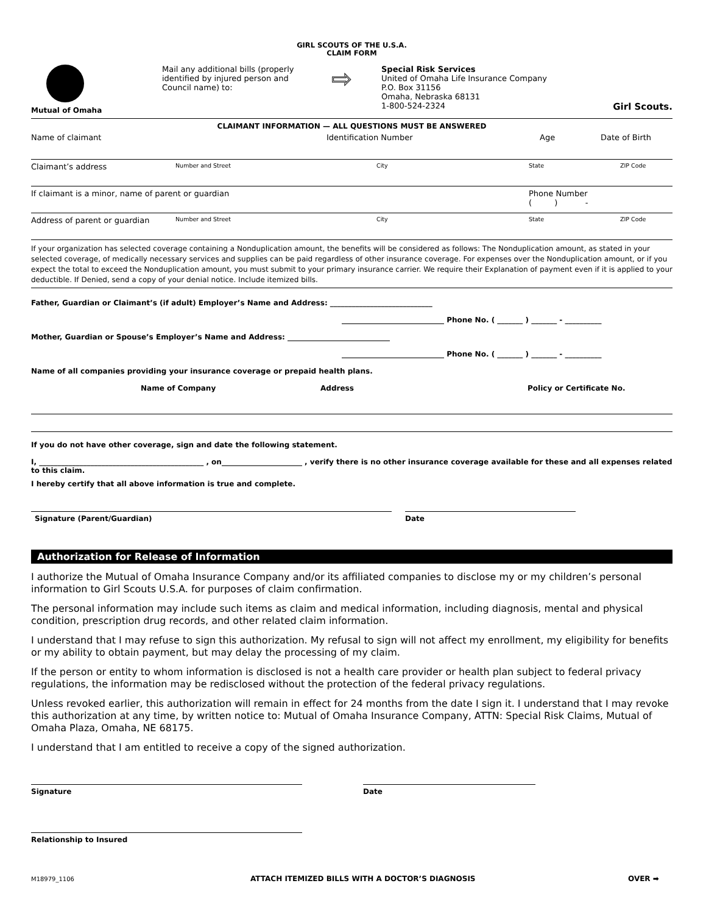GIRL SCOUTS OF THE U.S.A.
CLAIM FORM
Mutual of Omaha
Mail any additional bills (properly identified by injured person and Council name) to:
⇨
Special Risk Services
United of Omaha Life Insurance Company
P.O. Box 31156
Omaha, Nebraska 68131
1-800-524-2324
Girl Scouts.
CLAIMANT INFORMATION — ALL QUESTIONS MUST BE ANSWERED
Name of claimant Identification Number Age Date of Birth
Claimant’s address Number and Street City State ZIP Code
If claimant is a minor, name of parent or guardian Phone Number
( ) -
Address of parent or guardian Number and Street City State ZIP Code
If your organization has selected coverage containing a Nonduplication amount, the benefits will be considered as follows: The Nonduplication amount, as stated in your selected coverage, of medically necessary services and supplies can be paid regardless of other insurance coverage. For expenses over the Nonduplication amount, or if you expect the total to exceed the Nonduplication amount, you must submit to your primary insurance carrier. We require their Explanation of payment even if it is applied to your deductible. If Denied, send a copy of your denial notice. Include itemized bills.
Father, Guardian or Claimant’s (if adult) Employer’s Name and Address: ____________________________
____________________________ Phone No. ( _______ ) _______ - __________
Mother, Guardian or Spouse’s Employer’s Name and Address: ____________________________
____________________________ Phone No. ( _______ ) _______ - __________
Name of all companies providing your insurance coverage or prepaid health plans.
Name of Company Address Policy or Certificate No.
If you do not have other coverage, sign and date the following statement.
I, _____________________________________________ , on______________________ , verify there is no other insurance coverage available for these and all expenses related to this claim.
I hereby certify that all above information is true and complete.
Signature (Parent/Guardian) Date
Authorization for Release of Information
I authorize the Mutual of Omaha Insurance Company and/or its affiliated companies to disclose my or my children’s personal information to Girl Scouts U.S.A. for purposes of claim confirmation.
The personal information may include such items as claim and medical information, including diagnosis, mental and physical condition, prescription drug records, and other related claim information.
I understand that I may refuse to sign this authorization. My refusal to sign will not affect my enrollment, my eligibility for benefits or my ability to obtain payment, but may delay the processing of my claim.
If the person or entity to whom information is disclosed is not a health care provider or health plan subject to federal privacy regulations, the information may be redisclosed without the protection of the federal privacy regulations.
Unless revoked earlier, this authorization will remain in effect for 24 months from the date I sign it. I understand that I may revoke this authorization at any time, by written notice to: Mutual of Omaha Insurance Company, ATTN: Special Risk Claims, Mutual of Omaha Plaza, Omaha, NE 68175.
I understand that I am entitled to receive a copy of the signed authorization.
Signature Date
Relationship to Insured
M18979_1106 ATTACH ITEMIZED BILLS WITH A DOCTOR’S DIAGNOSIS OVER ➡